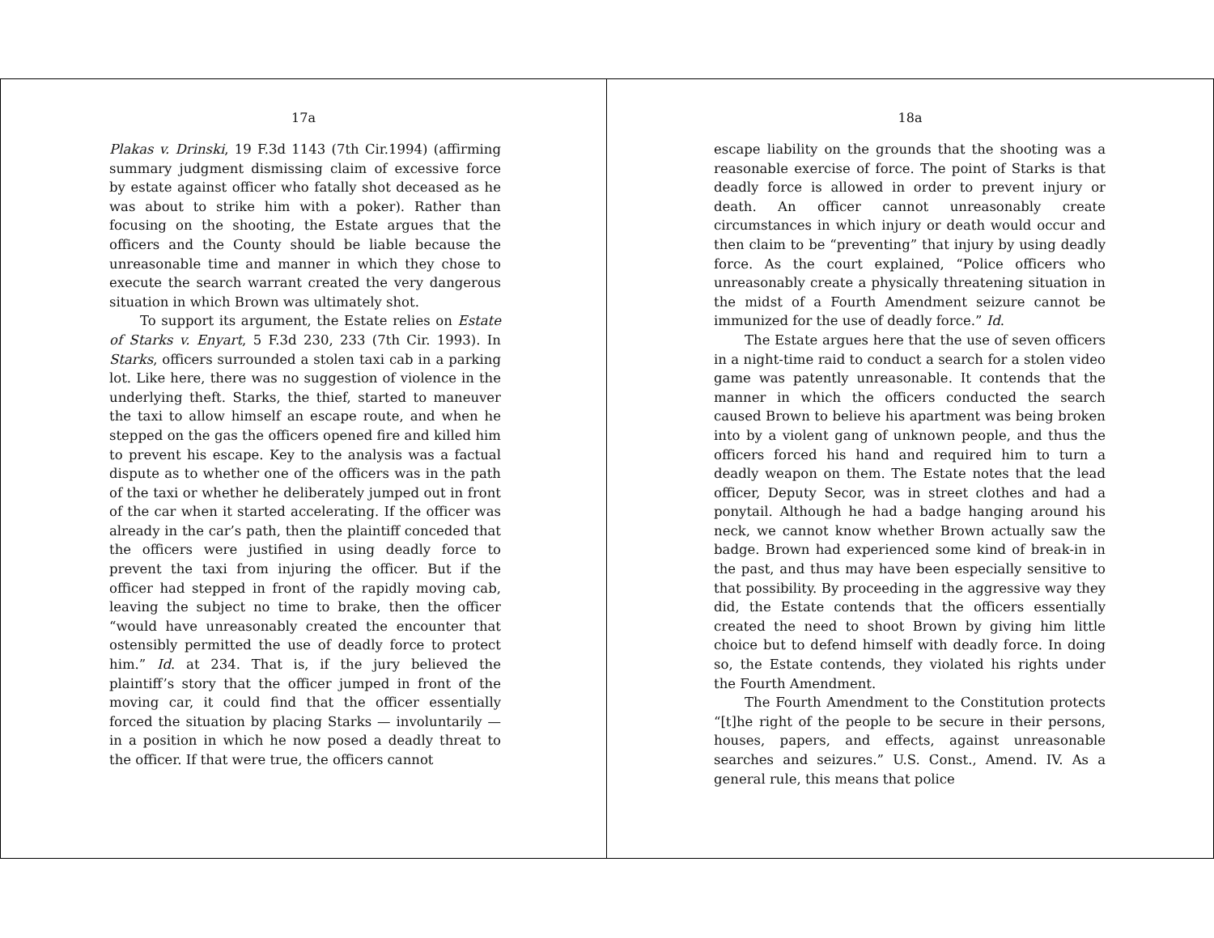17a
Plakas v. Drinski, 19 F.3d 1143 (7th Cir.1994) (affirming summary judgment dismissing claim of excessive force by estate against officer who fatally shot deceased as he was about to strike him with a poker). Rather than focusing on the shooting, the Estate argues that the officers and the County should be liable because the unreasonable time and manner in which they chose to execute the search warrant created the very dangerous situation in which Brown was ultimately shot.
To support its argument, the Estate relies on Estate of Starks v. Enyart, 5 F.3d 230, 233 (7th Cir. 1993). In Starks, officers surrounded a stolen taxi cab in a parking lot. Like here, there was no suggestion of violence in the underlying theft. Starks, the thief, started to maneuver the taxi to allow himself an escape route, and when he stepped on the gas the officers opened fire and killed him to prevent his escape. Key to the analysis was a factual dispute as to whether one of the officers was in the path of the taxi or whether he deliberately jumped out in front of the car when it started accelerating. If the officer was already in the car’s path, then the plaintiff conceded that the officers were justified in using deadly force to prevent the taxi from injuring the officer. But if the officer had stepped in front of the rapidly moving cab, leaving the subject no time to brake, then the officer “would have unreasonably created the encounter that ostensibly permitted the use of deadly force to protect him.” Id. at 234. That is, if the jury believed the plaintiff’s story that the officer jumped in front of the moving car, it could find that the officer essentially forced the situation by placing Starks — involuntarily — in a position in which he now posed a deadly threat to the officer. If that were true, the officers cannot
18a
escape liability on the grounds that the shooting was a reasonable exercise of force. The point of Starks is that deadly force is allowed in order to prevent injury or death. An officer cannot unreasonably create circumstances in which injury or death would occur and then claim to be “preventing” that injury by using deadly force. As the court explained, “Police officers who unreasonably create a physically threatening situation in the midst of a Fourth Amendment seizure cannot be immunized for the use of deadly force.” Id.
The Estate argues here that the use of seven officers in a night-time raid to conduct a search for a stolen video game was patently unreasonable. It contends that the manner in which the officers conducted the search caused Brown to believe his apartment was being broken into by a violent gang of unknown people, and thus the officers forced his hand and required him to turn a deadly weapon on them. The Estate notes that the lead officer, Deputy Secor, was in street clothes and had a ponytail. Although he had a badge hanging around his neck, we cannot know whether Brown actually saw the badge. Brown had experienced some kind of break-in in the past, and thus may have been especially sensitive to that possibility. By proceeding in the aggressive way they did, the Estate contends that the officers essentially created the need to shoot Brown by giving him little choice but to defend himself with deadly force. In doing so, the Estate contends, they violated his rights under the Fourth Amendment.
The Fourth Amendment to the Constitution protects “[t]he right of the people to be secure in their persons, houses, papers, and effects, against unreasonable searches and seizures.” U.S. Const., Amend. IV. As a general rule, this means that police